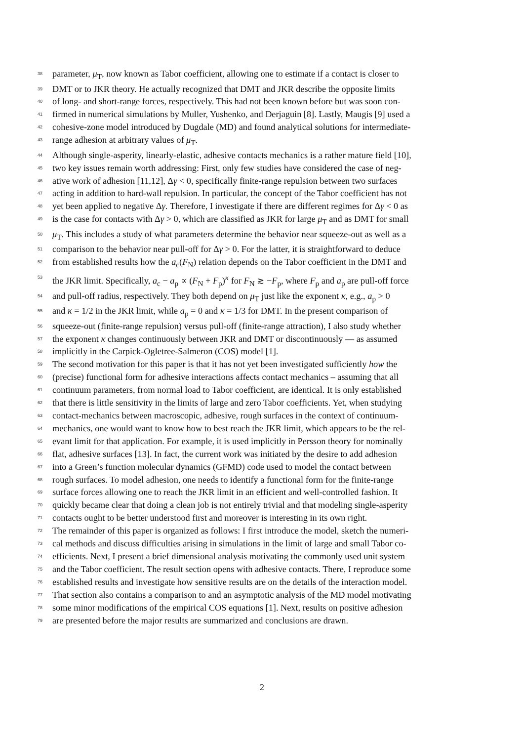38 parameter, μ<sub>T</sub>, now known as Tabor coefficient, allowing one to estimate if a contact is closer to
39 DMT or to JKR theory. He actually recognized that DMT and JKR describe the opposite limits
40 of long- and short-range forces, respectively. This had not been known before but was soon con-
41 firmed in numerical simulations by Muller, Yushenko, and Derjaguin [8]. Lastly, Maugis [9] used a
42 cohesive-zone model introduced by Dugdale (MD) and found analytical solutions for intermediate-
43 range adhesion at arbitrary values of μ<sub>T</sub>.
44 Although single-asperity, linearly-elastic, adhesive contacts mechanics is a rather mature field [10],
45 two key issues remain worth addressing: First, only few studies have considered the case of neg-
46 ative work of adhesion [11,12], Δγ < 0, specifically finite-range repulsion between two surfaces
47 acting in addition to hard-wall repulsion. In particular, the concept of the Tabor coefficient has not
48 yet been applied to negative Δγ. Therefore, I investigate if there are different regimes for Δγ < 0 as
49 is the case for contacts with Δγ > 0, which are classified as JKR for large μ<sub>T</sub> and as DMT for small
50 μ<sub>T</sub>. This includes a study of what parameters determine the behavior near squeeze-out as well as a
51 comparison to the behavior near pull-off for Δγ > 0. For the latter, it is straightforward to deduce
52 from established results how the a<sub>c</sub>(F<sub>N</sub>) relation depends on the Tabor coefficient in the DMT and
53 the JKR limit. Specifically, a<sub>c</sub> − a<sub>p</sub> ∝ (F<sub>N</sub> + F<sub>p</sub>)<sup>κ</sup> for F<sub>N</sub> ≳ −F<sub>p</sub>, where F<sub>p</sub> and a<sub>p</sub> are pull-off force
54 and pull-off radius, respectively. They both depend on μ<sub>T</sub> just like the exponent κ, e.g., a<sub>p</sub> > 0
55 and κ = 1/2 in the JKR limit, while a<sub>p</sub> = 0 and κ = 1/3 for DMT. In the present comparison of
56 squeeze-out (finite-range repulsion) versus pull-off (finite-range attraction), I also study whether
57 the exponent κ changes continuously between JKR and DMT or discontinuously — as assumed
58 implicitly in the Carpick-Ogletree-Salmeron (COS) model [1].
59 The second motivation for this paper is that it has not yet been investigated sufficiently how the
60 (precise) functional form for adhesive interactions affects contact mechanics – assuming that all
61 continuum parameters, from normal load to Tabor coefficient, are identical. It is only established
62 that there is little sensitivity in the limits of large and zero Tabor coefficients. Yet, when studying
63 contact-mechanics between macroscopic, adhesive, rough surfaces in the context of continuum-
64 mechanics, one would want to know how to best reach the JKR limit, which appears to be the rel-
65 evant limit for that application. For example, it is used implicitly in Persson theory for nominally
66 flat, adhesive surfaces [13]. In fact, the current work was initiated by the desire to add adhesion
67 into a Green’s function molecular dynamics (GFMD) code used to model the contact between
68 rough surfaces. To model adhesion, one needs to identify a functional form for the finite-range
69 surface forces allowing one to reach the JKR limit in an efficient and well-controlled fashion. It
70 quickly became clear that doing a clean job is not entirely trivial and that modeling single-asperity
71 contacts ought to be better understood first and moreover is interesting in its own right.
72 The remainder of this paper is organized as follows: I first introduce the model, sketch the numeri-
73 cal methods and discuss difficulties arising in simulations in the limit of large and small Tabor co-
74 efficients. Next, I present a brief dimensional analysis motivating the commonly used unit system
75 and the Tabor coefficient. The result section opens with adhesive contacts. There, I reproduce some
76 established results and investigate how sensitive results are on the details of the interaction model.
77 That section also contains a comparison to and an asymptotic analysis of the MD model motivating
78 some minor modifications of the empirical COS equations [1]. Next, results on positive adhesion
79 are presented before the major results are summarized and conclusions are drawn.
2